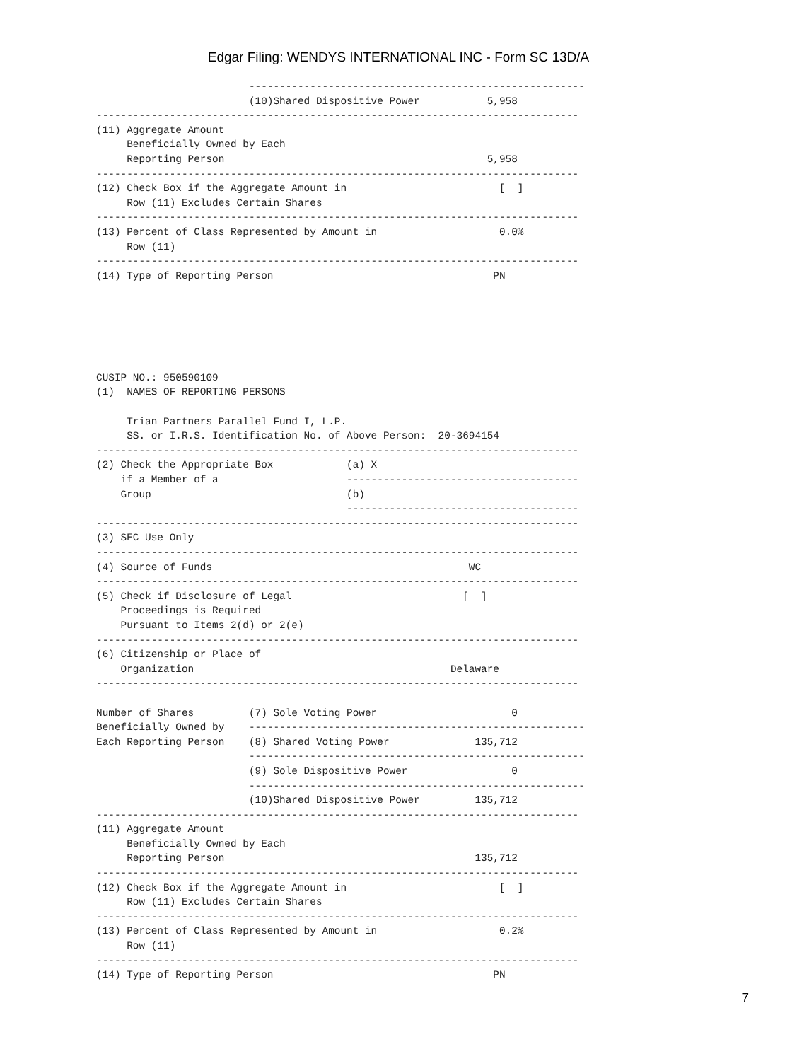Edgar Filing: WENDYS INTERNATIONAL INC - Form SC 13D/A
                         -------------------------------------------------------
                         (10)Shared Dispositive Power           5,958
-------------------------------------------------------------------------------
(11) Aggregate Amount
     Beneficially Owned by Each
     Reporting Person                                           5,958
-------------------------------------------------------------------------------
(12) Check Box if the Aggregate Amount in                         [  ]
     Row (11) Excludes Certain Shares
-------------------------------------------------------------------------------
(13) Percent of Class Represented by Amount in                    0.0%
     Row (11)
-------------------------------------------------------------------------------
(14) Type of Reporting Person                                    PN






CUSIP NO.: 950590109
(1)  NAMES OF REPORTING PERSONS

     Trian Partners Parallel Fund I, L.P.
     SS. or I.R.S. Identification No. of Above Person:  20-3694154
-------------------------------------------------------------------------------
(2) Check the Appropriate Box            (a) X
    if a Member of a                     --------------------------------------
    Group                                (b)
                                         --------------------------------------
-------------------------------------------------------------------------------
(3) SEC Use Only
-------------------------------------------------------------------------------
(4) Source of Funds                                          WC
-------------------------------------------------------------------------------
(5) Check if Disclosure of Legal                            [  ]
    Proceedings is Required
    Pursuant to Items 2(d) or 2(e)
-------------------------------------------------------------------------------
(6) Citizenship or Place of
    Organization                                          Delaware
-------------------------------------------------------------------------------

Number of Shares         (7) Sole Voting Power                      0
Beneficially Owned by    -------------------------------------------------------
Each Reporting Person    (8) Shared Voting Power              135,712
                         -------------------------------------------------------
                         (9) Sole Dispositive Power                 0
                         -------------------------------------------------------
                         (10)Shared Dispositive Power         135,712
-------------------------------------------------------------------------------
(11) Aggregate Amount
     Beneficially Owned by Each
     Reporting Person                                         135,712
-------------------------------------------------------------------------------
(12) Check Box if the Aggregate Amount in                         [  ]
     Row (11) Excludes Certain Shares
-------------------------------------------------------------------------------
(13) Percent of Class Represented by Amount in                    0.2%
     Row (11)
-------------------------------------------------------------------------------
(14) Type of Reporting Person                                    PN
7